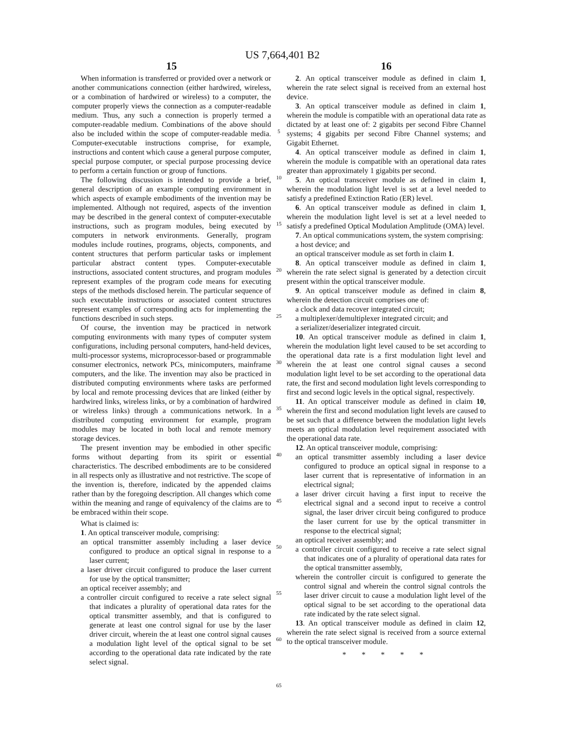US 7,664,401 B2
15
When information is transferred or provided over a network or another communications connection (either hardwired, wireless, or a combination of hardwired or wireless) to a computer, the computer properly views the connection as a computer-readable medium. Thus, any such a connection is properly termed a computer-readable medium. Combinations of the above should also be included within the scope of computer-readable media. Computer-executable instructions comprise, for example, instructions and content which cause a general purpose computer, special purpose computer, or special purpose processing device to perform a certain function or group of functions.
The following discussion is intended to provide a brief, general description of an example computing environment in which aspects of example embodiments of the invention may be implemented. Although not required, aspects of the invention may be described in the general context of computer-executable instructions, such as program modules, being executed by computers in network environments. Generally, program modules include routines, programs, objects, components, and content structures that perform particular tasks or implement particular abstract content types. Computer-executable instructions, associated content structures, and program modules represent examples of the program code means for executing steps of the methods disclosed herein. The particular sequence of such executable instructions or associated content structures represent examples of corresponding acts for implementing the functions described in such steps.
Of course, the invention may be practiced in network computing environments with many types of computer system configurations, including personal computers, hand-held devices, multi-processor systems, microprocessor-based or programmable consumer electronics, network PCs, minicomputers, mainframe computers, and the like. The invention may also be practiced in distributed computing environments where tasks are performed by local and remote processing devices that are linked (either by hardwired links, wireless links, or by a combination of hardwired or wireless links) through a communications network. In a distributed computing environment for example, program modules may be located in both local and remote memory storage devices.
The present invention may be embodied in other specific forms without departing from its spirit or essential characteristics. The described embodiments are to be considered in all respects only as illustrative and not restrictive. The scope of the invention is, therefore, indicated by the appended claims rather than by the foregoing description. All changes which come within the meaning and range of equivalency of the claims are to be embraced within their scope.
What is claimed is:
1. An optical transceiver module, comprising:
an optical transmitter assembly including a laser device configured to produce an optical signal in response to a laser current;
a laser driver circuit configured to produce the laser current for use by the optical transmitter;
an optical receiver assembly; and
a controller circuit configured to receive a rate select signal that indicates a plurality of operational data rates for the optical transmitter assembly, and that is configured to generate at least one control signal for use by the laser driver circuit, wherein the at least one control signal causes a modulation light level of the optical signal to be set according to the operational data rate indicated by the rate select signal.
5
10
15
20
25
30
35
40
45
50
55
60
65
16
2. An optical transceiver module as defined in claim 1, wherein the rate select signal is received from an external host device.
3. An optical transceiver module as defined in claim 1, wherein the module is compatible with an operational data rate as dictated by at least one of: 2 gigabits per second Fibre Channel systems; 4 gigabits per second Fibre Channel systems; and Gigabit Ethernet.
4. An optical transceiver module as defined in claim 1, wherein the module is compatible with an operational data rates greater than approximately 1 gigabits per second.
5. An optical transceiver module as defined in claim 1, wherein the modulation light level is set at a level needed to satisfy a predefined Extinction Ratio (ER) level.
6. An optical transceiver module as defined in claim 1, wherein the modulation light level is set at a level needed to satisfy a predefined Optical Modulation Amplitude (OMA) level.
7. An optical communications system, the system comprising:
a host device; and
an optical transceiver module as set forth in claim 1.
8. An optical transceiver module as defined in claim 1, wherein the rate select signal is generated by a detection circuit present within the optical transceiver module.
9. An optical transceiver module as defined in claim 8, wherein the detection circuit comprises one of:
a clock and data recover integrated circuit;
a multiplexer/demultiplexer integrated circuit; and
a serializer/deserializer integrated circuit.
10. An optical transceiver module as defined in claim 1, wherein the modulation light level caused to be set according to the operational data rate is a first modulation light level and wherein the at least one control signal causes a second modulation light level to be set according to the operational data rate, the first and second modulation light levels corresponding to first and second logic levels in the optical signal, respectively.
11. An optical transceiver module as defined in claim 10, wherein the first and second modulation light levels are caused to be set such that a difference between the modulation light levels meets an optical modulation level requirement associated with the operational data rate.
12. An optical transceiver module, comprising:
an optical transmitter assembly including a laser device configured to produce an optical signal in response to a laser current that is representative of information in an electrical signal;
a laser driver circuit having a first input to receive the electrical signal and a second input to receive a control signal, the laser driver circuit being configured to produce the laser current for use by the optical transmitter in response to the electrical signal;
an optical receiver assembly; and
a controller circuit configured to receive a rate select signal that indicates one of a plurality of operational data rates for the optical transmitter assembly,
wherein the controller circuit is configured to generate the control signal and wherein the control signal controls the laser driver circuit to cause a modulation light level of the optical signal to be set according to the operational data rate indicated by the rate select signal.
13. An optical transceiver module as defined in claim 12, wherein the rate select signal is received from a source external to the optical transceiver module.
* * * * *